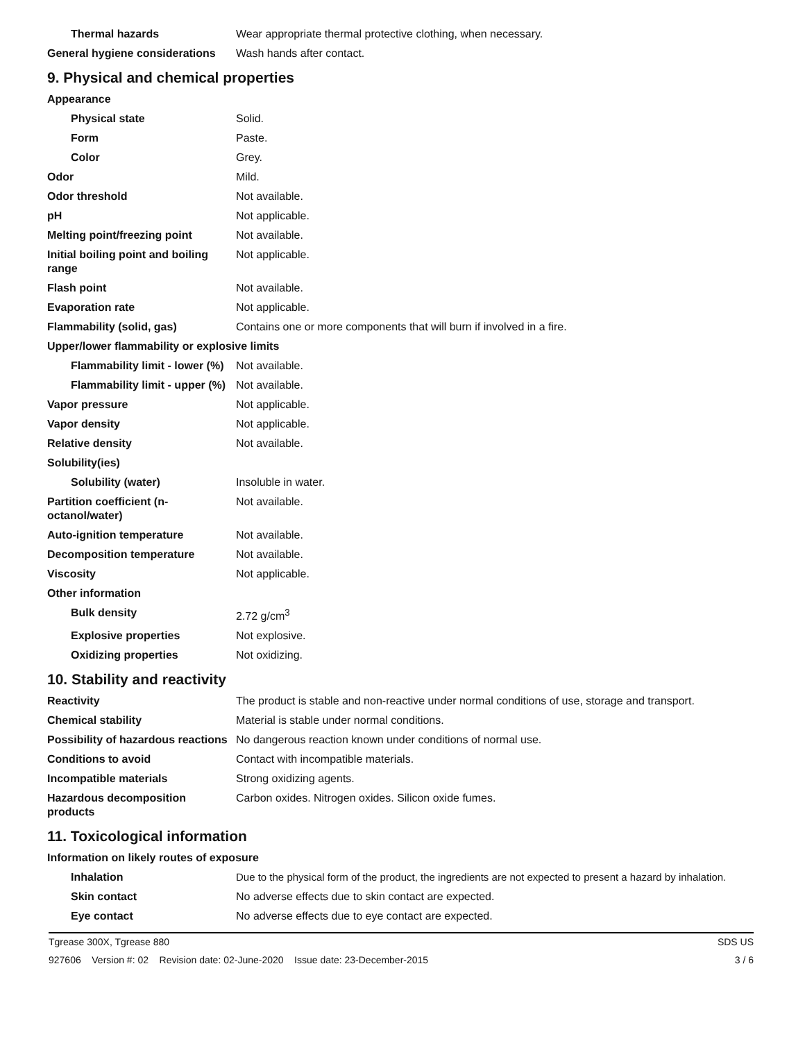| Thermal hazards | Wear appropriate thermal protective clothing, when necessary. |
| General hygiene considerations | Wash hands after contact. |
9. Physical and chemical properties
| Appearance | |
| Physical state | Solid. |
| Form | Paste. |
| Color | Grey. |
| Odor | Mild. |
| Odor threshold | Not available. |
| pH | Not applicable. |
| Melting point/freezing point | Not available. |
| Initial boiling point and boiling range | Not applicable. |
| Flash point | Not available. |
| Evaporation rate | Not applicable. |
| Flammability (solid, gas) | Contains one or more components that will burn if involved in a fire. |
| Upper/lower flammability or explosive limits | |
| Flammability limit - lower (%) | Not available. |
| Flammability limit - upper (%) | Not available. |
| Vapor pressure | Not applicable. |
| Vapor density | Not applicable. |
| Relative density | Not available. |
| Solubility(ies) | |
| Solubility (water) | Insoluble in water. |
| Partition coefficient (n-octanol/water) | Not available. |
| Auto-ignition temperature | Not available. |
| Decomposition temperature | Not available. |
| Viscosity | Not applicable. |
| Other information | |
| Bulk density | 2.72 g/cm<sup>3</sup> |
| Explosive properties | Not explosive. |
| Oxidizing properties | Not oxidizing. |
10. Stability and reactivity
| Reactivity | The product is stable and non-reactive under normal conditions of use, storage and transport. |
| Chemical stability | Material is stable under normal conditions. |
| Possibility of hazardous reactions | No dangerous reaction known under conditions of normal use. |
| Conditions to avoid | Contact with incompatible materials. |
| Incompatible materials | Strong oxidizing agents. |
| Hazardous decomposition products | Carbon oxides. Nitrogen oxides. Silicon oxide fumes. |
11. Toxicological information
| Information on likely routes of exposure | |
| Inhalation | Due to the physical form of the product, the ingredients are not expected to present a hazard by inhalation. |
| Skin contact | No adverse effects due to skin contact are expected. |
| Eye contact | No adverse effects due to eye contact are expected. |
Tgrease 300X, Tgrease 880
927606 Version #: 02 Revision date: 02-June-2020 Issue date: 23-December-2015
SDS US
3 / 6